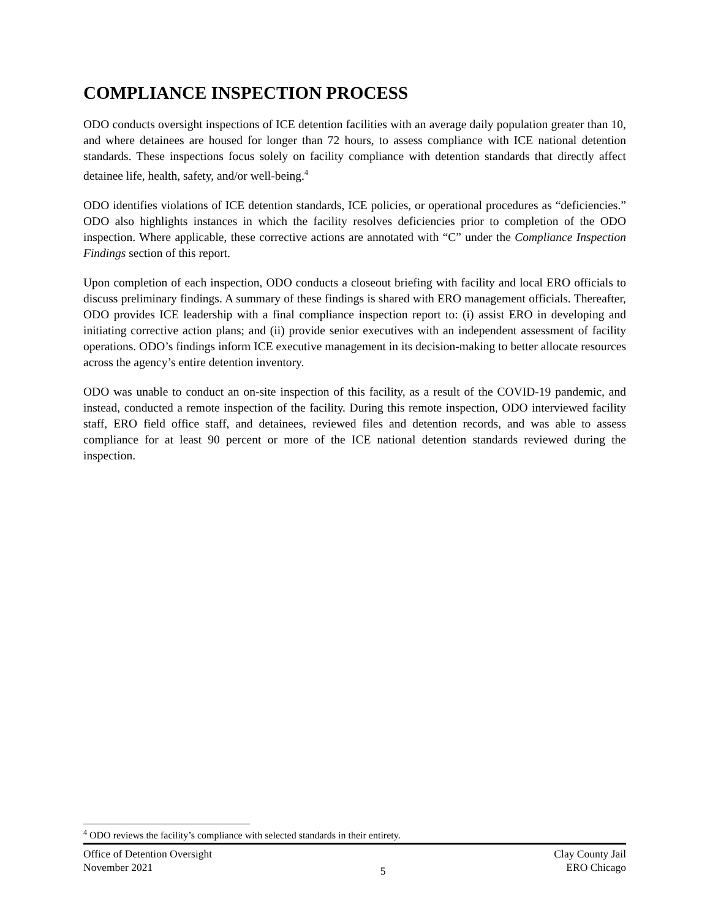COMPLIANCE INSPECTION PROCESS
ODO conducts oversight inspections of ICE detention facilities with an average daily population greater than 10, and where detainees are housed for longer than 72 hours, to assess compliance with ICE national detention standards. These inspections focus solely on facility compliance with detention standards that directly affect detainee life, health, safety, and/or well-being.<sup>4</sup>
ODO identifies violations of ICE detention standards, ICE policies, or operational procedures as “deficiencies.” ODO also highlights instances in which the facility resolves deficiencies prior to completion of the ODO inspection. Where applicable, these corrective actions are annotated with “C” under the Compliance Inspection Findings section of this report.
Upon completion of each inspection, ODO conducts a closeout briefing with facility and local ERO officials to discuss preliminary findings. A summary of these findings is shared with ERO management officials. Thereafter, ODO provides ICE leadership with a final compliance inspection report to: (i) assist ERO in developing and initiating corrective action plans; and (ii) provide senior executives with an independent assessment of facility operations. ODO’s findings inform ICE executive management in its decision-making to better allocate resources across the agency’s entire detention inventory.
ODO was unable to conduct an on-site inspection of this facility, as a result of the COVID-19 pandemic, and instead, conducted a remote inspection of the facility. During this remote inspection, ODO interviewed facility staff, ERO field office staff, and detainees, reviewed files and detention records, and was able to assess compliance for at least 90 percent or more of the ICE national detention standards reviewed during the inspection.
<sup>4</sup> ODO reviews the facility’s compliance with selected standards in their entirety.
Office of Detention Oversight
November 2021
5 Clay County Jail
ERO Chicago